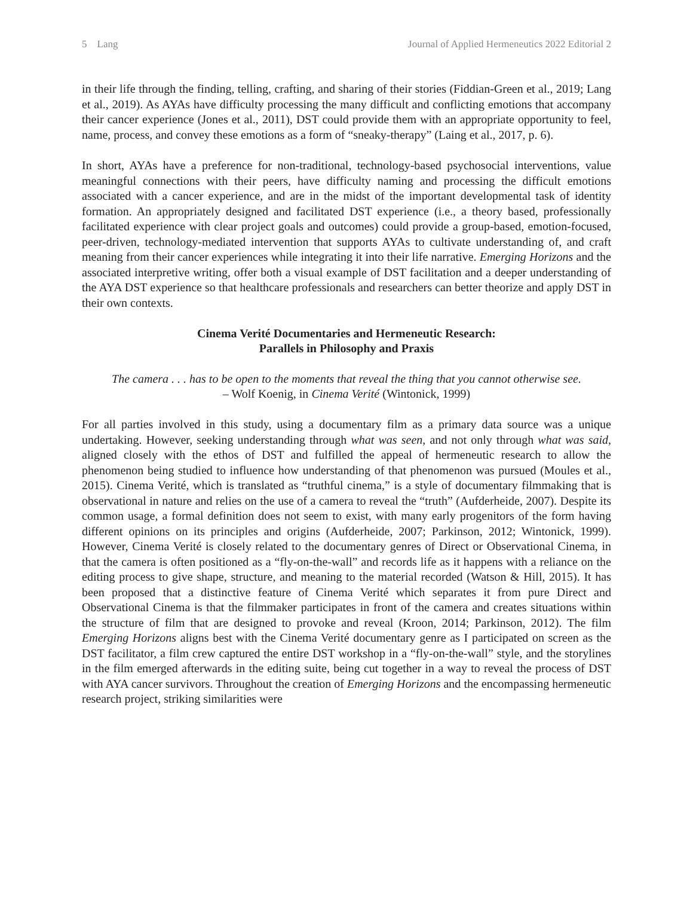5 Lang Journal of Applied Hermeneutics 2022 Editorial 2
in their life through the finding, telling, crafting, and sharing of their stories (Fiddian-Green et al., 2019; Lang et al., 2019). As AYAs have difficulty processing the many difficult and conflicting emotions that accompany their cancer experience (Jones et al., 2011), DST could provide them with an appropriate opportunity to feel, name, process, and convey these emotions as a form of “sneaky-therapy” (Laing et al., 2017, p. 6).
In short, AYAs have a preference for non-traditional, technology-based psychosocial interventions, value meaningful connections with their peers, have difficulty naming and processing the difficult emotions associated with a cancer experience, and are in the midst of the important developmental task of identity formation. An appropriately designed and facilitated DST experience (i.e., a theory based, professionally facilitated experience with clear project goals and outcomes) could provide a group-based, emotion-focused, peer-driven, technology-mediated intervention that supports AYAs to cultivate understanding of, and craft meaning from their cancer experiences while integrating it into their life narrative. Emerging Horizons and the associated interpretive writing, offer both a visual example of DST facilitation and a deeper understanding of the AYA DST experience so that healthcare professionals and researchers can better theorize and apply DST in their own contexts.
Cinema Verité Documentaries and Hermeneutic Research:
Parallels in Philosophy and Praxis
The camera . . . has to be open to the moments that reveal the thing that you cannot otherwise see.
– Wolf Koenig, in Cinema Verité (Wintonick, 1999)
For all parties involved in this study, using a documentary film as a primary data source was a unique undertaking. However, seeking understanding through what was seen, and not only through what was said, aligned closely with the ethos of DST and fulfilled the appeal of hermeneutic research to allow the phenomenon being studied to influence how understanding of that phenomenon was pursued (Moules et al., 2015). Cinema Verité, which is translated as “truthful cinema,” is a style of documentary filmmaking that is observational in nature and relies on the use of a camera to reveal the “truth” (Aufderheide, 2007). Despite its common usage, a formal definition does not seem to exist, with many early progenitors of the form having different opinions on its principles and origins (Aufderheide, 2007; Parkinson, 2012; Wintonick, 1999). However, Cinema Verité is closely related to the documentary genres of Direct or Observational Cinema, in that the camera is often positioned as a “fly-on-the-wall” and records life as it happens with a reliance on the editing process to give shape, structure, and meaning to the material recorded (Watson & Hill, 2015). It has been proposed that a distinctive feature of Cinema Verité which separates it from pure Direct and Observational Cinema is that the filmmaker participates in front of the camera and creates situations within the structure of film that are designed to provoke and reveal (Kroon, 2014; Parkinson, 2012). The film Emerging Horizons aligns best with the Cinema Verité documentary genre as I participated on screen as the DST facilitator, a film crew captured the entire DST workshop in a “fly-on-the-wall” style, and the storylines in the film emerged afterwards in the editing suite, being cut together in a way to reveal the process of DST with AYA cancer survivors. Throughout the creation of Emerging Horizons and the encompassing hermeneutic research project, striking similarities were